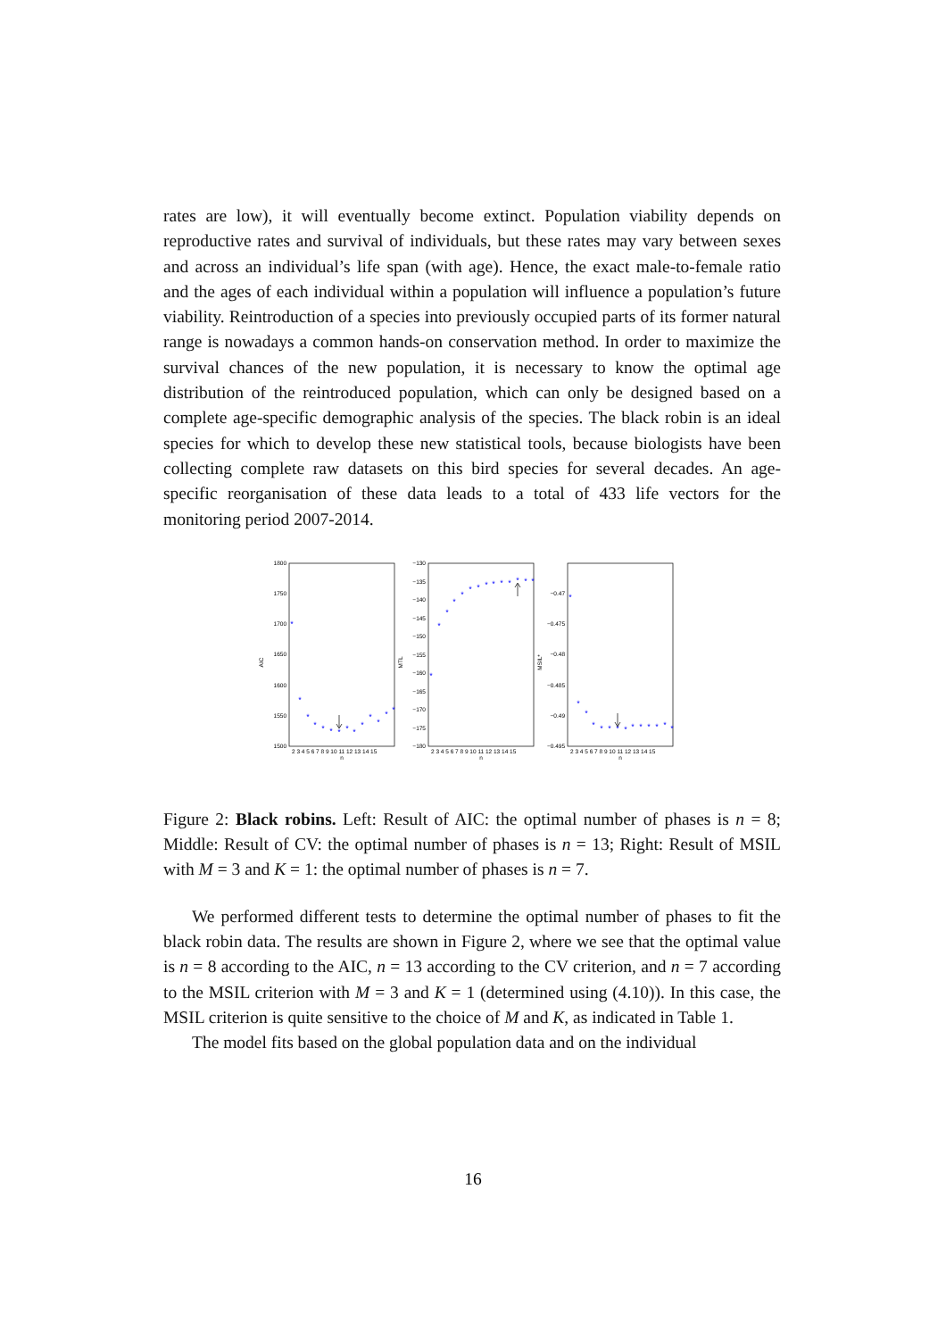rates are low), it will eventually become extinct. Population viability depends on reproductive rates and survival of individuals, but these rates may vary between sexes and across an individual’s life span (with age). Hence, the exact male-to-female ratio and the ages of each individual within a population will influence a population’s future viability. Reintroduction of a species into previously occupied parts of its former natural range is nowadays a common hands-on conservation method. In order to maximize the survival chances of the new population, it is necessary to know the optimal age distribution of the reintroduced population, which can only be designed based on a complete age-specific demographic analysis of the species. The black robin is an ideal species for which to develop these new statistical tools, because biologists have been collecting complete raw datasets on this bird species for several decades. An age-specific reorganisation of these data leads to a total of 433 life vectors for the monitoring period 2007-2014.
1800
1750
1700
1650
1600
1550
1500
−130
−135
−140
−145
−150
−155
−160
−165
−170
−175
−180
−0.47
−0.475
−0.48
−0.485
−0.49
−0.495
AIC
MTL
MSIL*
2 3 4 5 6 7 8 9 10 11 12 13 14 15
2 3 4 5 6 7 8 9 10 11 12 13 14 15
2 3 4 5 6 7 8 9 10 11 12 13 14 15
n
n
n
*
*
*
*
*
*
*
*
*
*
*
*
*
*
*
*
*
*
*
*
*
*
*
*
*
*
*
*
*
*
*
*
*
*
*
*
*
*
*
*
*
*
Figure 2: Black robins. Left: Result of AIC: the optimal number of phases is n = 8; Middle: Result of CV: the optimal number of phases is n = 13; Right: Result of MSIL with M = 3 and K = 1: the optimal number of phases is n = 7.
We performed different tests to determine the optimal number of phases to fit the black robin data. The results are shown in Figure 2, where we see that the optimal value is n = 8 according to the AIC, n = 13 according to the CV criterion, and n = 7 according to the MSIL criterion with M = 3 and K = 1 (determined using (4.10)). In this case, the MSIL criterion is quite sensitive to the choice of M and K, as indicated in Table 1.
The model fits based on the global population data and on the individual
16